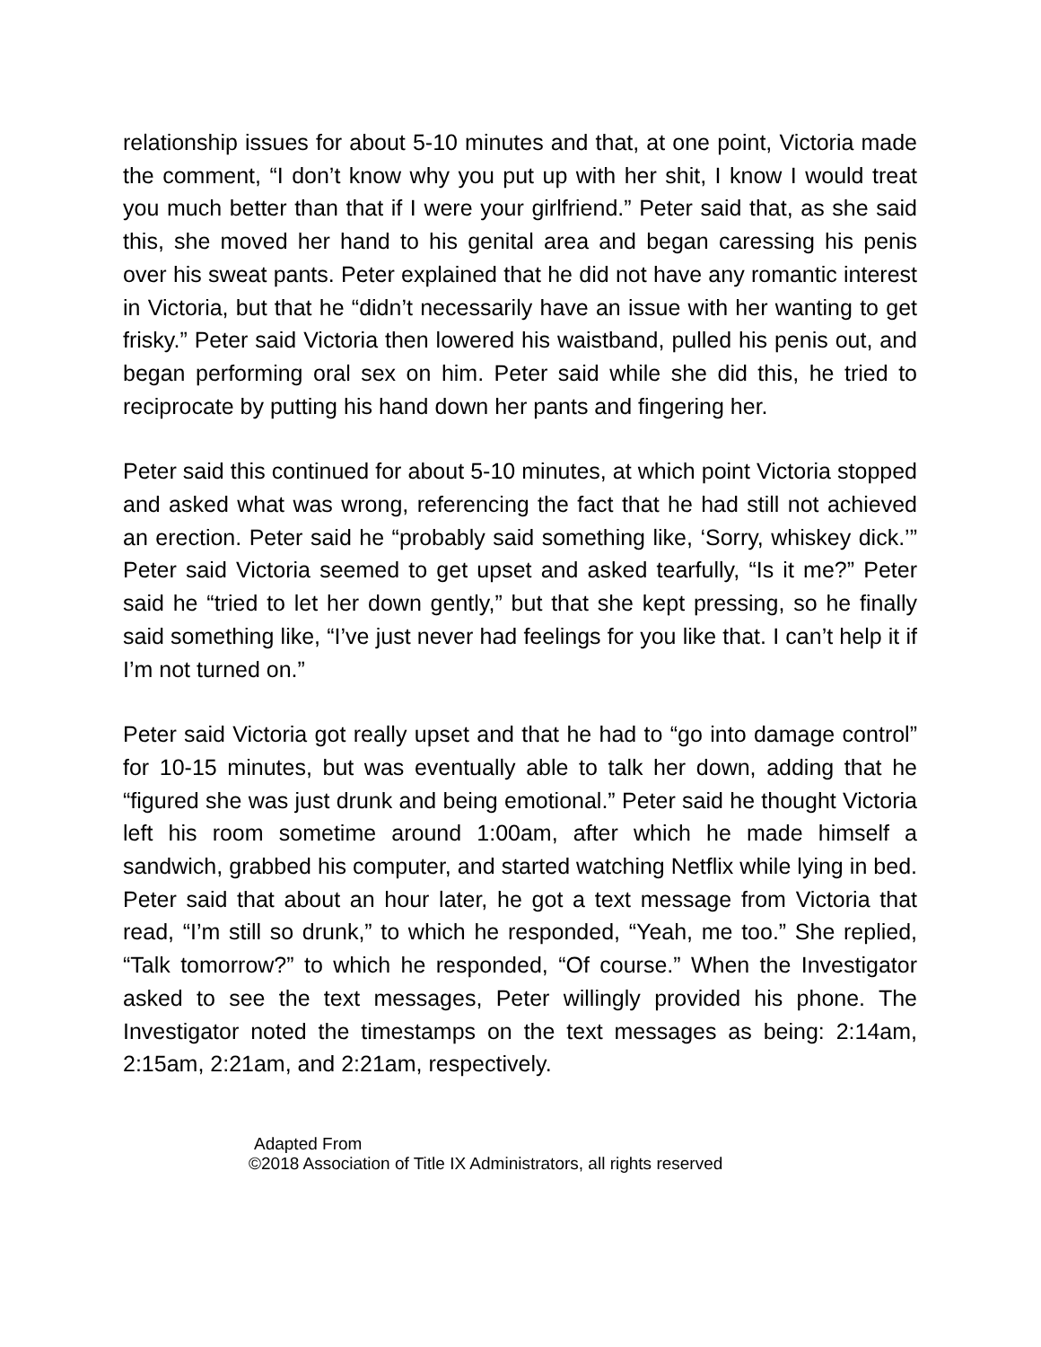relationship issues for about 5-10 minutes and that, at one point, Victoria made the comment, “I don’t know why you put up with her shit, I know I would treat you much better than that if I were your girlfriend.” Peter said that, as she said this, she moved her hand to his genital area and began caressing his penis over his sweat pants. Peter explained that he did not have any romantic interest in Victoria, but that he “didn’t necessarily have an issue with her wanting to get frisky.” Peter said Victoria then lowered his waistband, pulled his penis out, and began performing oral sex on him. Peter said while she did this, he tried to reciprocate by putting his hand down her pants and fingering her.
Peter said this continued for about 5-10 minutes, at which point Victoria stopped and asked what was wrong, referencing the fact that he had still not achieved an erection. Peter said he “probably said something like, ‘Sorry, whiskey dick.’” Peter said Victoria seemed to get upset and asked tearfully, “Is it me?” Peter said he “tried to let her down gently,” but that she kept pressing, so he finally said something like, “I’ve just never had feelings for you like that. I can’t help it if I’m not turned on.”
Peter said Victoria got really upset and that he had to “go into damage control” for 10-15 minutes, but was eventually able to talk her down, adding that he “figured she was just drunk and being emotional.” Peter said he thought Victoria left his room sometime around 1:00am, after which he made himself a sandwich, grabbed his computer, and started watching Netflix while lying in bed. Peter said that about an hour later, he got a text message from Victoria that read, “I’m still so drunk,” to which he responded, “Yeah, me too.” She replied, “Talk tomorrow?” to which he responded, “Of course.” When the Investigator asked to see the text messages, Peter willingly provided his phone. The Investigator noted the timestamps on the text messages as being: 2:14am, 2:15am, 2:21am, and 2:21am, respectively.
Adapted From
©2018 Association of Title IX Administrators, all rights reserved